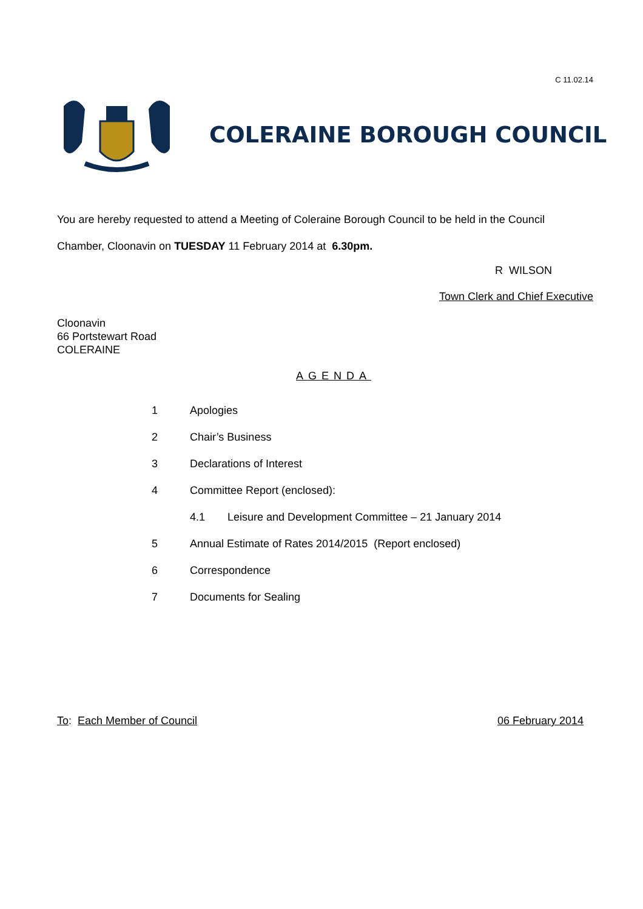C 11.02.14
COLERAINE BOROUGH COUNCIL
You are hereby requested to attend a Meeting of Coleraine Borough Council to be held in the Council Chamber, Cloonavin on TUESDAY 11 February 2014 at 6.30pm.
R WILSON
Town Clerk and Chief Executive
Cloonavin
66 Portstewart Road
COLERAINE
AGENDA
1 Apologies
2 Chair’s Business
3 Declarations of Interest
4 Committee Report (enclosed):
4.1 Leisure and Development Committee – 21 January 2014
5 Annual Estimate of Rates 2014/2015 (Report enclosed)
6 Correspondence
7 Documents for Sealing
To: Each Member of Council 06 February 2014